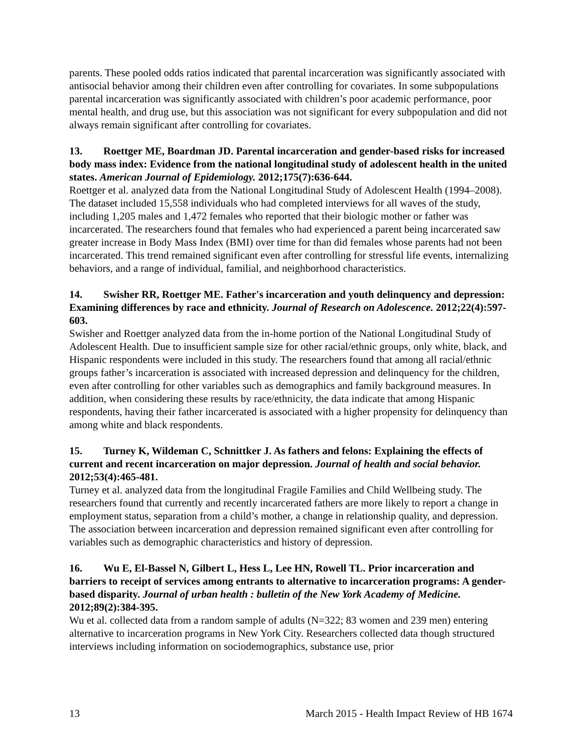parents. These pooled odds ratios indicated that parental incarceration was significantly associated with antisocial behavior among their children even after controlling for covariates. In some subpopulations parental incarceration was significantly associated with children’s poor academic performance, poor mental health, and drug use, but this association was not significant for every subpopulation and did not always remain significant after controlling for covariates.
13. Roettger ME, Boardman JD. Parental incarceration and gender-based risks for increased body mass index: Evidence from the national longitudinal study of adolescent health in the united states. American Journal of Epidemiology. 2012;175(7):636-644.
Roettger et al. analyzed data from the National Longitudinal Study of Adolescent Health (1994–2008). The dataset included 15,558 individuals who had completed interviews for all waves of the study, including 1,205 males and 1,472 females who reported that their biologic mother or father was incarcerated. The researchers found that females who had experienced a parent being incarcerated saw greater increase in Body Mass Index (BMI) over time for than did females whose parents had not been incarcerated. This trend remained significant even after controlling for stressful life events, internalizing behaviors, and a range of individual, familial, and neighborhood characteristics.
14. Swisher RR, Roettger ME. Father's incarceration and youth delinquency and depression: Examining differences by race and ethnicity. Journal of Research on Adolescence. 2012;22(4):597-603.
Swisher and Roettger analyzed data from the in-home portion of the National Longitudinal Study of Adolescent Health. Due to insufficient sample size for other racial/ethnic groups, only white, black, and Hispanic respondents were included in this study. The researchers found that among all racial/ethnic groups father’s incarceration is associated with increased depression and delinquency for the children, even after controlling for other variables such as demographics and family background measures. In addition, when considering these results by race/ethnicity, the data indicate that among Hispanic respondents, having their father incarcerated is associated with a higher propensity for delinquency than among white and black respondents.
15. Turney K, Wildeman C, Schnittker J. As fathers and felons: Explaining the effects of current and recent incarceration on major depression. Journal of health and social behavior. 2012;53(4):465-481.
Turney et al. analyzed data from the longitudinal Fragile Families and Child Wellbeing study. The researchers found that currently and recently incarcerated fathers are more likely to report a change in employment status, separation from a child’s mother, a change in relationship quality, and depression. The association between incarceration and depression remained significant even after controlling for variables such as demographic characteristics and history of depression.
16. Wu E, El-Bassel N, Gilbert L, Hess L, Lee HN, Rowell TL. Prior incarceration and barriers to receipt of services among entrants to alternative to incarceration programs: A gender-based disparity. Journal of urban health : bulletin of the New York Academy of Medicine. 2012;89(2):384-395.
Wu et al. collected data from a random sample of adults (N=322; 83 women and 239 men) entering alternative to incarceration programs in New York City. Researchers collected data though structured interviews including information on sociodemographics, substance use, prior
13 March 2015 - Health Impact Review of HB 1674